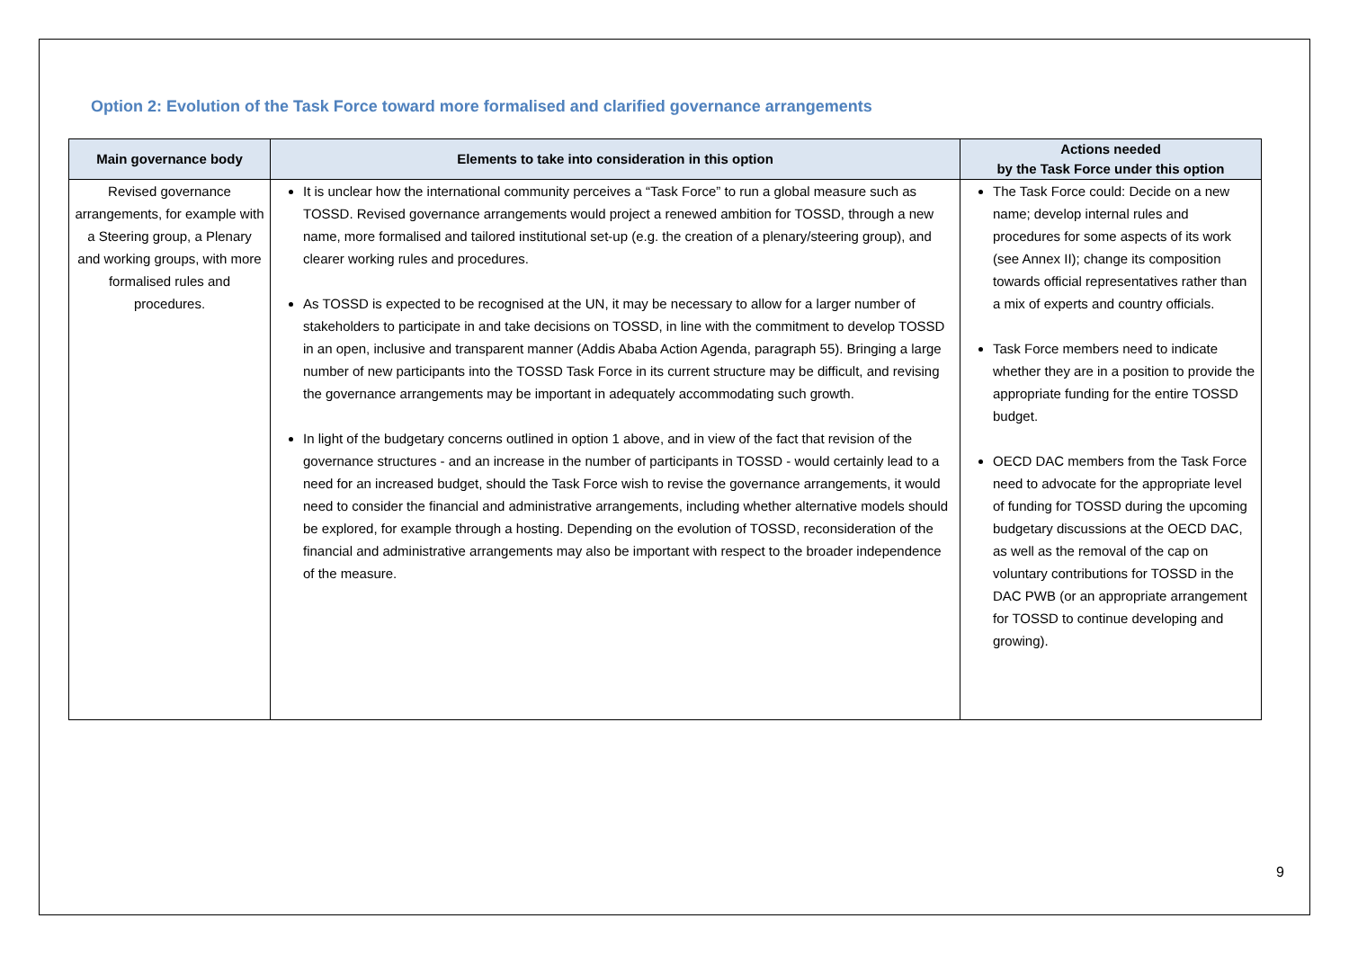Option 2: Evolution of the Task Force toward more formalised and clarified governance arrangements
| Main governance body | Elements to take into consideration in this option | Actions needed by the Task Force under this option |
| --- | --- | --- |
| Revised governance arrangements, for example with a Steering group, a Plenary and working groups, with more formalised rules and procedures. | It is unclear how the international community perceives a “Task Force” to run a global measure such as TOSSD. Revised governance arrangements would project a renewed ambition for TOSSD, through a new name, more formalised and tailored institutional set-up (e.g. the creation of a plenary/steering group), and clearer working rules and procedures. As TOSSD is expected to be recognised at the UN, it may be necessary to allow for a larger number of stakeholders to participate in and take decisions on TOSSD, in line with the commitment to develop TOSSD in an open, inclusive and transparent manner (Addis Ababa Action Agenda, paragraph 55). Bringing a large number of new participants into the TOSSD Task Force in its current structure may be difficult, and revising the governance arrangements may be important in adequately accommodating such growth. In light of the budgetary concerns outlined in option 1 above, and in view of the fact that revision of the governance structures - and an increase in the number of participants in TOSSD - would certainly lead to a need for an increased budget, should the Task Force wish to revise the governance arrangements, it would need to consider the financial and administrative arrangements, including whether alternative models should be explored, for example through a hosting. Depending on the evolution of TOSSD, reconsideration of the financial and administrative arrangements may also be important with respect to the broader independence of the measure. | The Task Force could: Decide on a new name; develop internal rules and procedures for some aspects of its work (see Annex II); change its composition towards official representatives rather than a mix of experts and country officials. Task Force members need to indicate whether they are in a position to provide the appropriate funding for the entire TOSSD budget. OECD DAC members from the Task Force need to advocate for the appropriate level of funding for TOSSD during the upcoming budgetary discussions at the OECD DAC, as well as the removal of the cap on voluntary contributions for TOSSD in the DAC PWB (or an appropriate arrangement for TOSSD to continue developing and growing). |
9